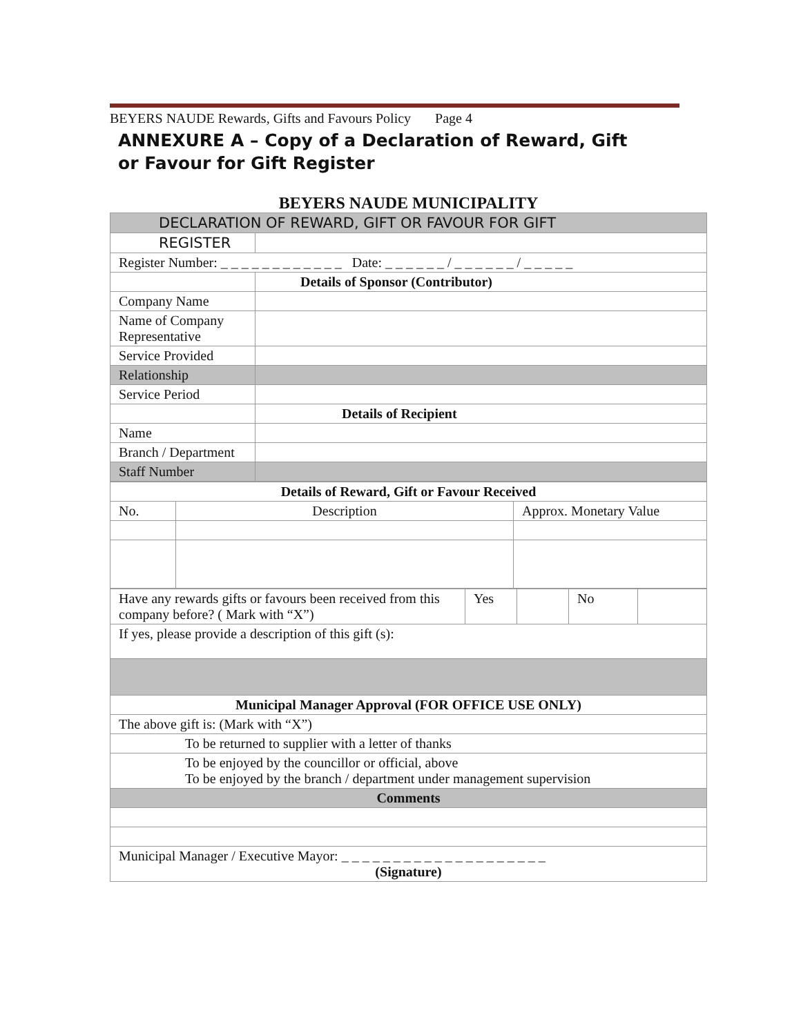BEYERS NAUDE Rewards, Gifts and Favours Policy Page 4
ANNEXURE A – Copy of a Declaration of Reward, Gift
or Favour for Gift Register
BEYERS NAUDE MUNICIPALITY
| DECLARATION OF REWARD, GIFT OR FAVOUR FOR GIFT | | |
| REGISTER | | |
| Register Number: _ _ _ _ _ _ _ _ _ _ _ _ Date: _ _ _ _ _ _ / _ _ _ _ _ _ / _ _ _ _ _ | | |
| | Details of Sponsor (Contributor) | |
| Company Name | | |
| Name of Company Representative | | |
| Service Provided | | |
| Relationship | | |
| Service Period | | |
| | Details of Recipient | |
| Name | | |
| Branch / Department | | |
| Staff Number | | |
| Details of Reward, Gift or Favour Received | | |
| No. | Description | Approx. Monetary Value |
| Have any rewards gifts or favours been received from this company before? ( Mark with “X”) | Yes | | No | |
| If yes, please provide a description of this gift (s): | | | | |
| Municipal Manager Approval (FOR OFFICE USE ONLY) | | | | |
| The above gift is: (Mark with “X”) | | | | |
| To be returned to supplier with a letter of thanks | | | | |
| To be enjoyed by the councillor or official, above To be enjoyed by the branch / department under management supervision | | | | |
| Comments | | | | |
| Municipal Manager / Executive Mayor: _ _ _ _ _ _ _ _ _ _ _ _ _ _ _ _ _ _ _ _ (Signature) | | | | |